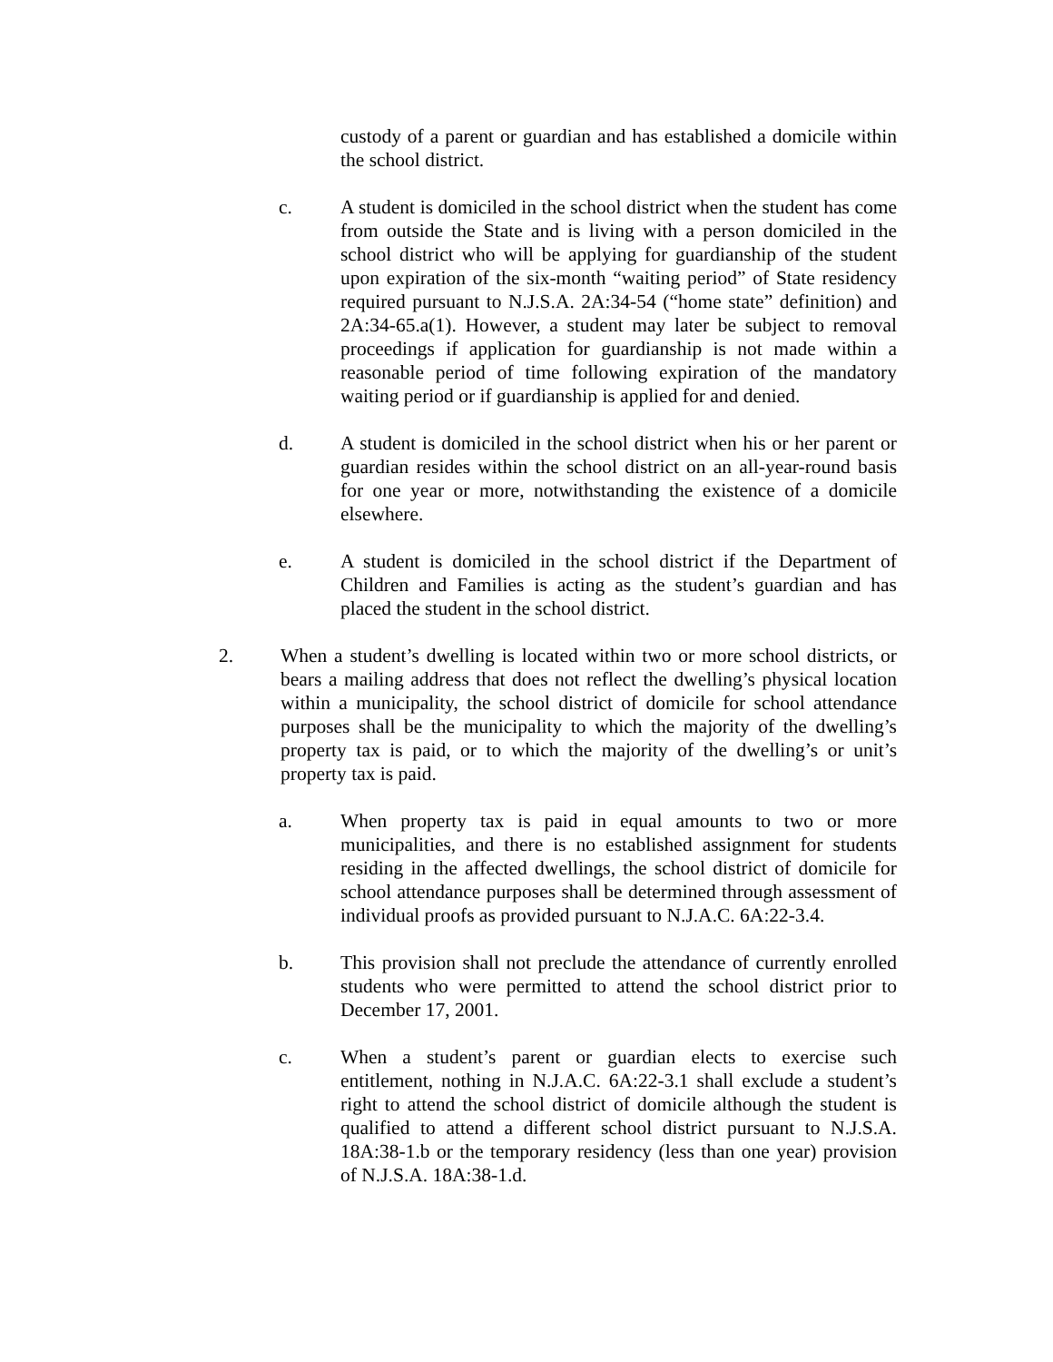custody of a parent or guardian and has established a domicile within the school district.
c. A student is domiciled in the school district when the student has come from outside the State and is living with a person domiciled in the school district who will be applying for guardianship of the student upon expiration of the six-month “waiting period” of State residency required pursuant to N.J.S.A. 2A:34-54 (“home state” definition) and 2A:34-65.a(1). However, a student may later be subject to removal proceedings if application for guardianship is not made within a reasonable period of time following expiration of the mandatory waiting period or if guardianship is applied for and denied.
d. A student is domiciled in the school district when his or her parent or guardian resides within the school district on an all-year-round basis for one year or more, notwithstanding the existence of a domicile elsewhere.
e. A student is domiciled in the school district if the Department of Children and Families is acting as the student’s guardian and has placed the student in the school district.
2. When a student’s dwelling is located within two or more school districts, or bears a mailing address that does not reflect the dwelling’s physical location within a municipality, the school district of domicile for school attendance purposes shall be the municipality to which the majority of the dwelling’s property tax is paid, or to which the majority of the dwelling’s or unit’s property tax is paid.
a. When property tax is paid in equal amounts to two or more municipalities, and there is no established assignment for students residing in the affected dwellings, the school district of domicile for school attendance purposes shall be determined through assessment of individual proofs as provided pursuant to N.J.A.C. 6A:22-3.4.
b. This provision shall not preclude the attendance of currently enrolled students who were permitted to attend the school district prior to December 17, 2001.
c. When a student’s parent or guardian elects to exercise such entitlement, nothing in N.J.A.C. 6A:22-3.1 shall exclude a student’s right to attend the school district of domicile although the student is qualified to attend a different school district pursuant to N.J.S.A. 18A:38-1.b or the temporary residency (less than one year) provision of N.J.S.A. 18A:38-1.d.